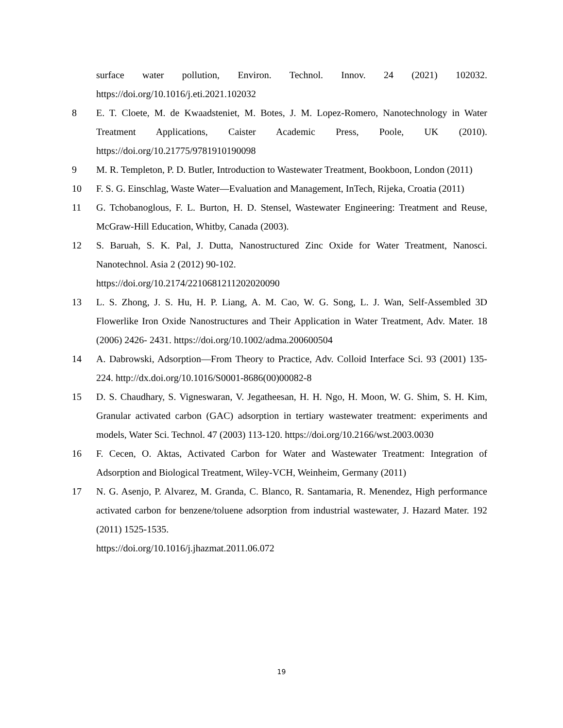surface water pollution, Environ. Technol. Innov. 24 (2021) 102032. https://doi.org/10.1016/j.eti.2021.102032
8 E. T. Cloete, M. de Kwaadsteniet, M. Botes, J. M. Lopez-Romero, Nanotechnology in Water Treatment Applications, Caister Academic Press, Poole, UK (2010). https://doi.org/10.21775/9781910190098
9 M. R. Templeton, P. D. Butler, Introduction to Wastewater Treatment, Bookboon, London (2011)
10 F. S. G. Einschlag, Waste Water—Evaluation and Management, InTech, Rijeka, Croatia (2011)
11 G. Tchobanoglous, F. L. Burton, H. D. Stensel, Wastewater Engineering: Treatment and Reuse, McGraw-Hill Education, Whitby, Canada (2003).
12 S. Baruah, S. K. Pal, J. Dutta, Nanostructured Zinc Oxide for Water Treatment, Nanosci. Nanotechnol. Asia 2 (2012) 90-102.
https://doi.org/10.2174/2210681211202020090
13 L. S. Zhong, J. S. Hu, H. P. Liang, A. M. Cao, W. G. Song, L. J. Wan, Self-Assembled 3D Flowerlike Iron Oxide Nanostructures and Their Application in Water Treatment, Adv. Mater. 18 (2006) 2426- 2431. https://doi.org/10.1002/adma.200600504
14 A. Dabrowski, Adsorption—From Theory to Practice, Adv. Colloid Interface Sci. 93 (2001) 135-224. http://dx.doi.org/10.1016/S0001-8686(00)00082-8
15 D. S. Chaudhary, S. Vigneswaran, V. Jegatheesan, H. H. Ngo, H. Moon, W. G. Shim, S. H. Kim, Granular activated carbon (GAC) adsorption in tertiary wastewater treatment: experiments and models, Water Sci. Technol. 47 (2003) 113-120. https://doi.org/10.2166/wst.2003.0030
16 F. Cecen, O. Aktas, Activated Carbon for Water and Wastewater Treatment: Integration of Adsorption and Biological Treatment, Wiley-VCH, Weinheim, Germany (2011)
17 N. G. Asenjo, P. Alvarez, M. Granda, C. Blanco, R. Santamaria, R. Menendez, High performance activated carbon for benzene/toluene adsorption from industrial wastewater, J. Hazard Mater. 192 (2011) 1525-1535.
https://doi.org/10.1016/j.jhazmat.2011.06.072
19